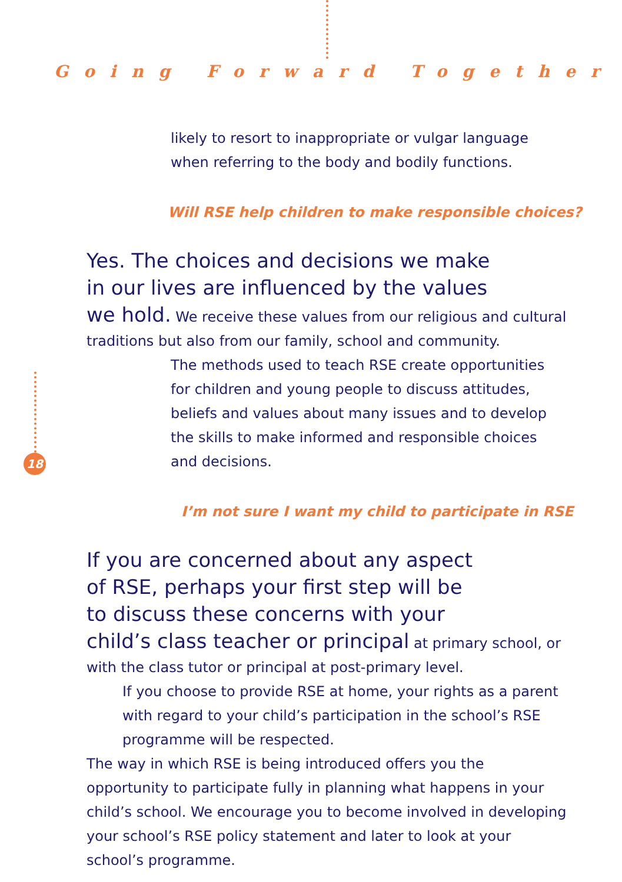Going Forward Together
18
likely to resort to inappropriate or vulgar language
when referring to the body and bodily functions.
Will RSE help children to make responsible choices?
Yes. The choices and decisions we make
in our lives are influenced by the values
we hold. We receive these values from our religious and cultural traditions but also from our family, school and community.
The methods used to teach RSE create opportunities
for children and young people to discuss attitudes,
beliefs and values about many issues and to develop
the skills to make informed and responsible choices
and decisions.
I’m not sure I want my child to participate in RSE
If you are concerned about any aspect
of RSE, perhaps your first step will be
to discuss these concerns with your
child’s class teacher or principal at primary school, or with the class tutor or principal at post-primary level.
If you choose to provide RSE at home, your rights as a parent
with regard to your child’s participation in the school’s RSE
programme will be respected.
The way in which RSE is being introduced offers you the
opportunity to participate fully in planning what happens in your child’s school. We encourage you to become involved in developing your school’s RSE policy statement and later to look at your school’s programme.